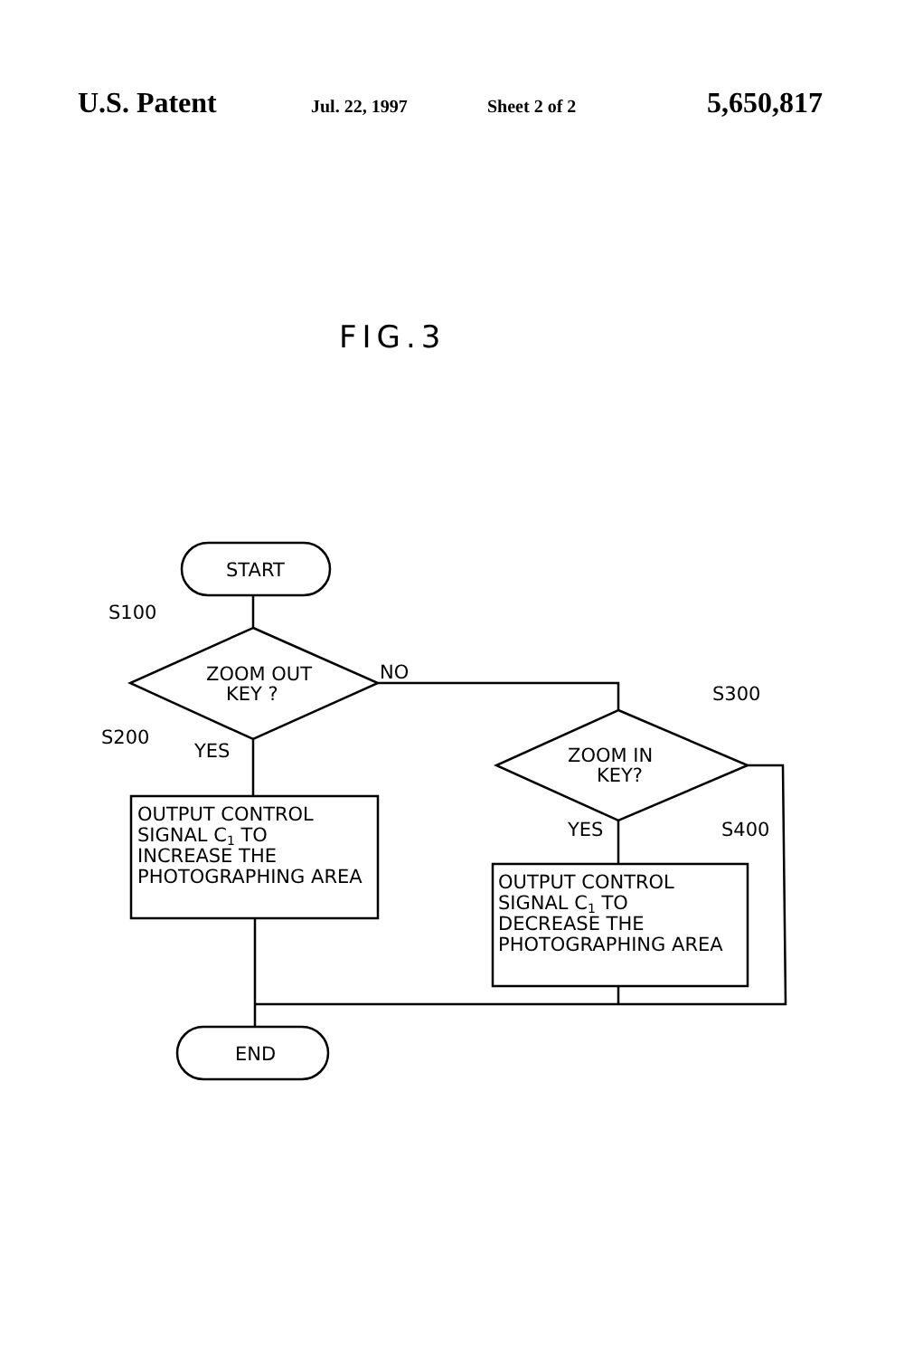U.S. Patent Jul. 22, 1997 Sheet 2 of 2 5,650,817
FIG.3
START
ZOOM OUT
KEY ?
S100
NO
ZOOM IN
KEY?
S300
S200
YES
OUTPUT CONTROL
SIGNAL C1 TO
INCREASE THE
PHOTOGRAPHING AREA
YES
S400
OUTPUT CONTROL
SIGNAL C1 TO
DECREASE THE
PHOTOGRAPHING AREA
END